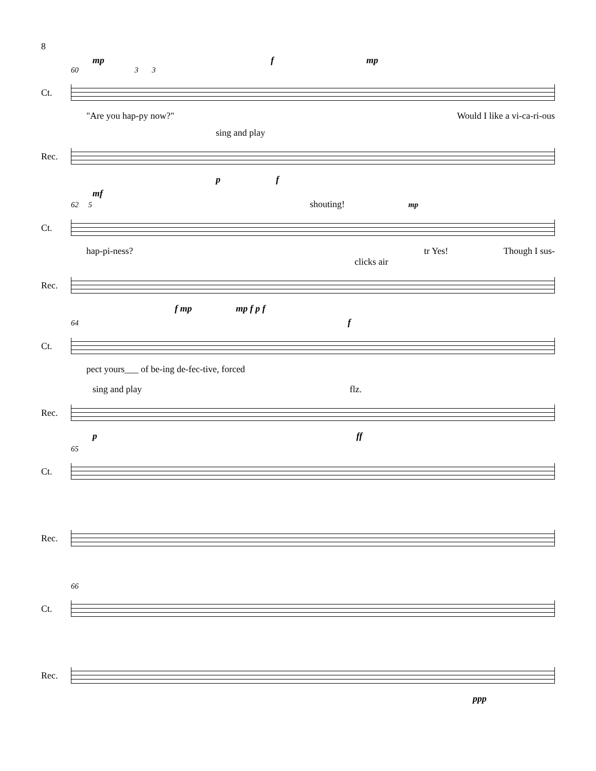8
mp f mp
60 3 3
Ct.
"Are you hap-py now?" Would I like a vi-ca-ri-ous
sing and play
Rec.
p f
mf
62 5 shouting! mp
Ct.
hap-pi-ness? tr Yes! Though I sus-
clicks air
Rec.
f mp mp f p f
64 f
Ct.
pect yours___ of be-ing de-fec-tive, forced
sing and play flz.
Rec.
p ff
65
Ct.
Rec.
66
Ct.
Rec.
ppp